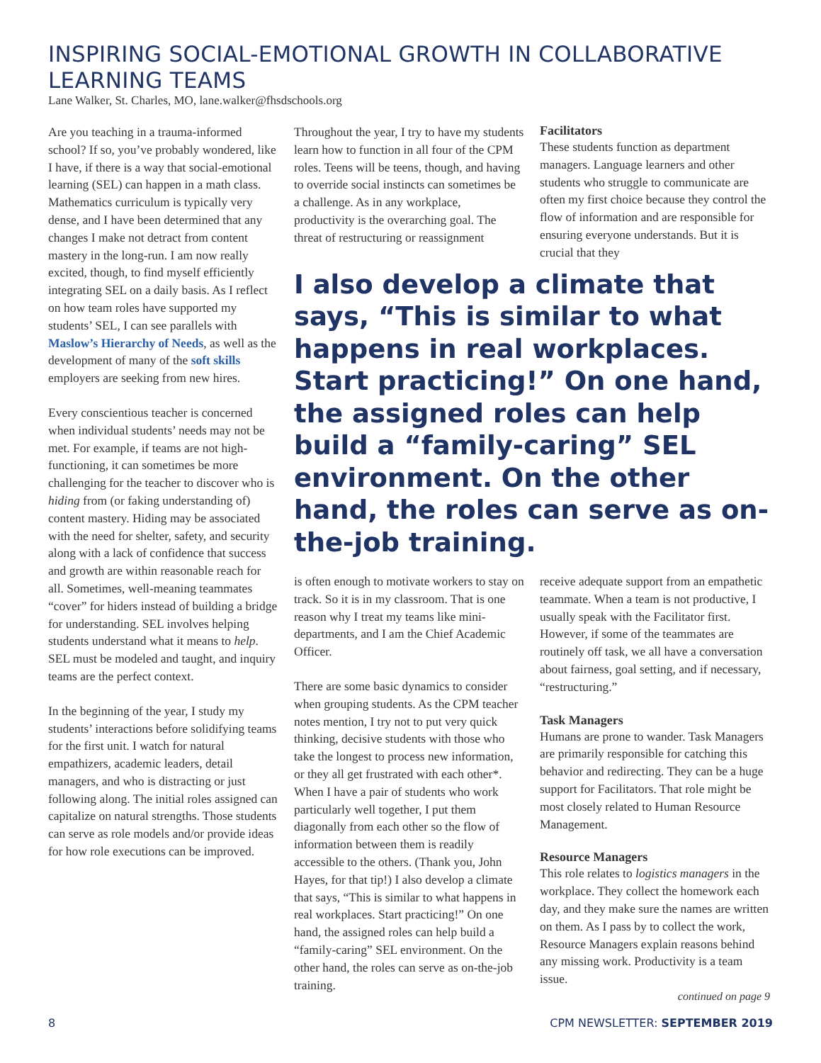INSPIRING SOCIAL-EMOTIONAL GROWTH IN COLLABORATIVE LEARNING TEAMS
Lane Walker, St. Charles, MO, lane.walker@fhsdschools.org
Are you teaching in a trauma-informed school? If so, you’ve probably wondered, like I have, if there is a way that social-emotional learning (SEL) can happen in a math class. Mathematics curriculum is typically very dense, and I have been determined that any changes I make not detract from content mastery in the long-run. I am now really excited, though, to find myself efficiently integrating SEL on a daily basis. As I reflect on how team roles have supported my students’ SEL, I can see parallels with Maslow’s Hierarchy of Needs, as well as the development of many of the soft skills employers are seeking from new hires.
Every conscientious teacher is concerned when individual students’ needs may not be met. For example, if teams are not high-functioning, it can sometimes be more challenging for the teacher to discover who is hiding from (or faking understanding of) content mastery. Hiding may be associated with the need for shelter, safety, and security along with a lack of confidence that success and growth are within reasonable reach for all. Sometimes, well-meaning teammates “cover” for hiders instead of building a bridge for understanding. SEL involves helping students understand what it means to help. SEL must be modeled and taught, and inquiry teams are the perfect context.
In the beginning of the year, I study my students’ interactions before solidifying teams for the first unit. I watch for natural empathizers, academic leaders, detail managers, and who is distracting or just following along. The initial roles assigned can capitalize on natural strengths. Those students can serve as role models and/or provide ideas for how role executions can be improved.
Throughout the year, I try to have my students learn how to function in all four of the CPM roles. Teens will be teens, though, and having to override social instincts can sometimes be a challenge. As in any workplace, productivity is the overarching goal. The threat of restructuring or reassignment
Facilitators
These students function as department managers. Language learners and other students who struggle to communicate are often my first choice because they control the flow of information and are responsible for ensuring everyone understands. But it is crucial that they
I also develop a climate that says, “This is similar to what happens in real workplaces. Start practicing!” On one hand, the assigned roles can help build a “family-caring” SEL environment. On the other hand, the roles can serve as on-the-job training.
is often enough to motivate workers to stay on track. So it is in my classroom. That is one reason why I treat my teams like mini-departments, and I am the Chief Academic Officer.
There are some basic dynamics to consider when grouping students. As the CPM teacher notes mention, I try not to put very quick thinking, decisive students with those who take the longest to process new information, or they all get frustrated with each other*. When I have a pair of students who work particularly well together, I put them diagonally from each other so the flow of information between them is readily accessible to the others. (Thank you, John Hayes, for that tip!) I also develop a climate that says, “This is similar to what happens in real workplaces. Start practicing!” On one hand, the assigned roles can help build a “family-caring” SEL environment. On the other hand, the roles can serve as on-the-job training.
receive adequate support from an empathetic teammate. When a team is not productive, I usually speak with the Facilitator first. However, if some of the teammates are routinely off task, we all have a conversation about fairness, goal setting, and if necessary, “restructuring.”
Task Managers
Humans are prone to wander. Task Managers are primarily responsible for catching this behavior and redirecting. They can be a huge support for Facilitators. That role might be most closely related to Human Resource Management.
Resource Managers
This role relates to logistics managers in the workplace. They collect the homework each day, and they make sure the names are written on them. As I pass by to collect the work, Resource Managers explain reasons behind any missing work. Productivity is a team issue.
continued on page 9
8 CPM NEWSLETTER: SEPTEMBER 2019